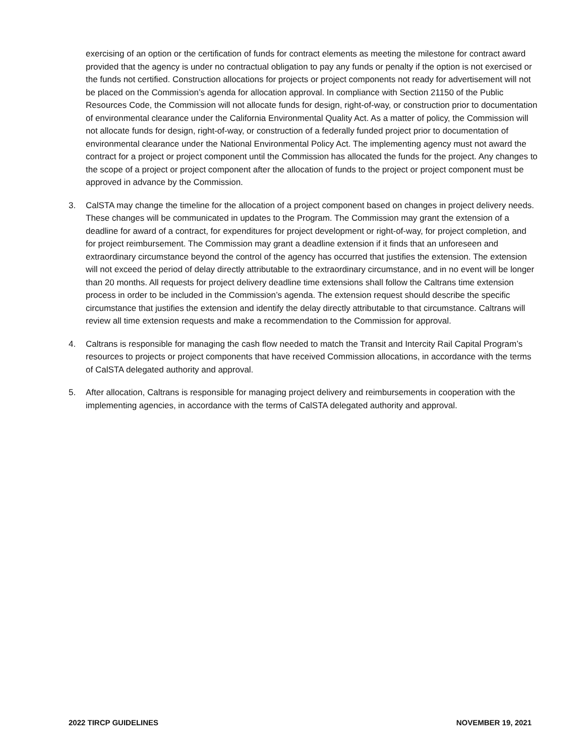exercising of an option or the certification of funds for contract elements as meeting the milestone for contract award provided that the agency is under no contractual obligation to pay any funds or penalty if the option is not exercised or the funds not certified. Construction allocations for projects or project components not ready for advertisement will not be placed on the Commission’s agenda for allocation approval. In compliance with Section 21150 of the Public Resources Code, the Commission will not allocate funds for design, right-of-way, or construction prior to documentation of environmental clearance under the California Environmental Quality Act. As a matter of policy, the Commission will not allocate funds for design, right-of-way, or construction of a federally funded project prior to documentation of environmental clearance under the National Environmental Policy Act. The implementing agency must not award the contract for a project or project component until the Commission has allocated the funds for the project. Any changes to the scope of a project or project component after the allocation of funds to the project or project component must be approved in advance by the Commission.
3. CalSTA may change the timeline for the allocation of a project component based on changes in project delivery needs. These changes will be communicated in updates to the Program. The Commission may grant the extension of a deadline for award of a contract, for expenditures for project development or right-of-way, for project completion, and for project reimbursement. The Commission may grant a deadline extension if it finds that an unforeseen and extraordinary circumstance beyond the control of the agency has occurred that justifies the extension. The extension will not exceed the period of delay directly attributable to the extraordinary circumstance, and in no event will be longer than 20 months. All requests for project delivery deadline time extensions shall follow the Caltrans time extension process in order to be included in the Commission’s agenda. The extension request should describe the specific circumstance that justifies the extension and identify the delay directly attributable to that circumstance. Caltrans will review all time extension requests and make a recommendation to the Commission for approval.
4. Caltrans is responsible for managing the cash flow needed to match the Transit and Intercity Rail Capital Program’s resources to projects or project components that have received Commission allocations, in accordance with the terms of CalSTA delegated authority and approval.
5. After allocation, Caltrans is responsible for managing project delivery and reimbursements in cooperation with the implementing agencies, in accordance with the terms of CalSTA delegated authority and approval.
2022 TIRCP GUIDELINES NOVEMBER 19, 2021